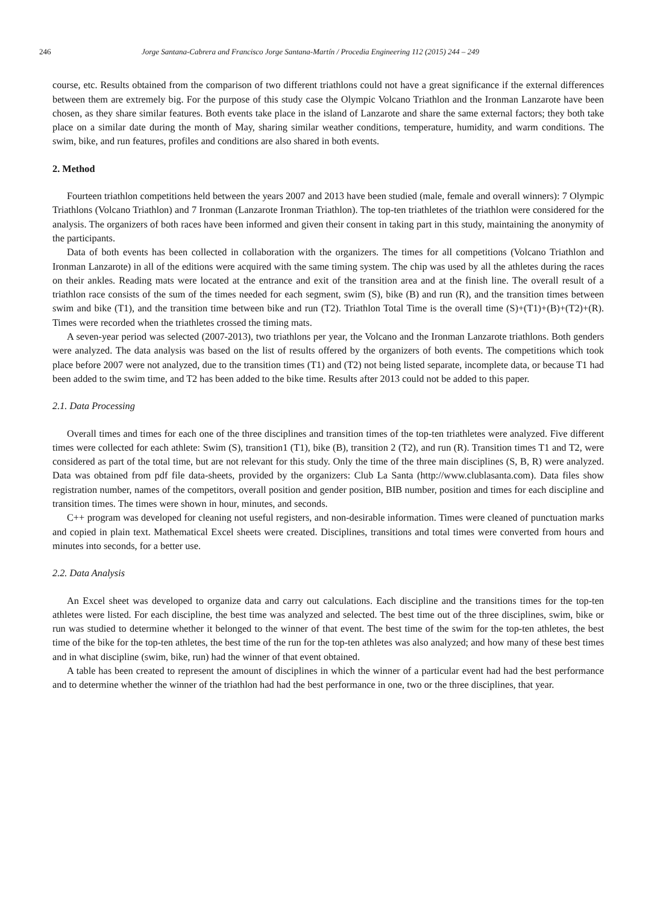246 Jorge Santana-Cabrera and Francisco Jorge Santana-Martín / Procedia Engineering 112 (2015) 244 – 249
course, etc. Results obtained from the comparison of two different triathlons could not have a great significance if the external differences between them are extremely big. For the purpose of this study case the Olympic Volcano Triathlon and the Ironman Lanzarote have been chosen, as they share similar features. Both events take place in the island of Lanzarote and share the same external factors; they both take place on a similar date during the month of May, sharing similar weather conditions, temperature, humidity, and warm conditions. The swim, bike, and run features, profiles and conditions are also shared in both events.
2. Method
Fourteen triathlon competitions held between the years 2007 and 2013 have been studied (male, female and overall winners): 7 Olympic Triathlons (Volcano Triathlon) and 7 Ironman (Lanzarote Ironman Triathlon). The top-ten triathletes of the triathlon were considered for the analysis. The organizers of both races have been informed and given their consent in taking part in this study, maintaining the anonymity of the participants.
Data of both events has been collected in collaboration with the organizers. The times for all competitions (Volcano Triathlon and Ironman Lanzarote) in all of the editions were acquired with the same timing system. The chip was used by all the athletes during the races on their ankles. Reading mats were located at the entrance and exit of the transition area and at the finish line. The overall result of a triathlon race consists of the sum of the times needed for each segment, swim (S), bike (B) and run (R), and the transition times between swim and bike (T1), and the transition time between bike and run (T2). Triathlon Total Time is the overall time (S)+(T1)+(B)+(T2)+(R). Times were recorded when the triathletes crossed the timing mats.
A seven-year period was selected (2007-2013), two triathlons per year, the Volcano and the Ironman Lanzarote triathlons. Both genders were analyzed. The data analysis was based on the list of results offered by the organizers of both events. The competitions which took place before 2007 were not analyzed, due to the transition times (T1) and (T2) not being listed separate, incomplete data, or because T1 had been added to the swim time, and T2 has been added to the bike time. Results after 2013 could not be added to this paper.
2.1. Data Processing
Overall times and times for each one of the three disciplines and transition times of the top-ten triathletes were analyzed. Five different times were collected for each athlete: Swim (S), transition1 (T1), bike (B), transition 2 (T2), and run (R). Transition times T1 and T2, were considered as part of the total time, but are not relevant for this study. Only the time of the three main disciplines (S, B, R) were analyzed. Data was obtained from pdf file data-sheets, provided by the organizers: Club La Santa (http://www.clublasanta.com). Data files show registration number, names of the competitors, overall position and gender position, BIB number, position and times for each discipline and transition times. The times were shown in hour, minutes, and seconds.
C++ program was developed for cleaning not useful registers, and non-desirable information. Times were cleaned of punctuation marks and copied in plain text. Mathematical Excel sheets were created. Disciplines, transitions and total times were converted from hours and minutes into seconds, for a better use.
2.2. Data Analysis
An Excel sheet was developed to organize data and carry out calculations. Each discipline and the transitions times for the top-ten athletes were listed. For each discipline, the best time was analyzed and selected. The best time out of the three disciplines, swim, bike or run was studied to determine whether it belonged to the winner of that event. The best time of the swim for the top-ten athletes, the best time of the bike for the top-ten athletes, the best time of the run for the top-ten athletes was also analyzed; and how many of these best times and in what discipline (swim, bike, run) had the winner of that event obtained.
A table has been created to represent the amount of disciplines in which the winner of a particular event had had the best performance and to determine whether the winner of the triathlon had had the best performance in one, two or the three disciplines, that year.